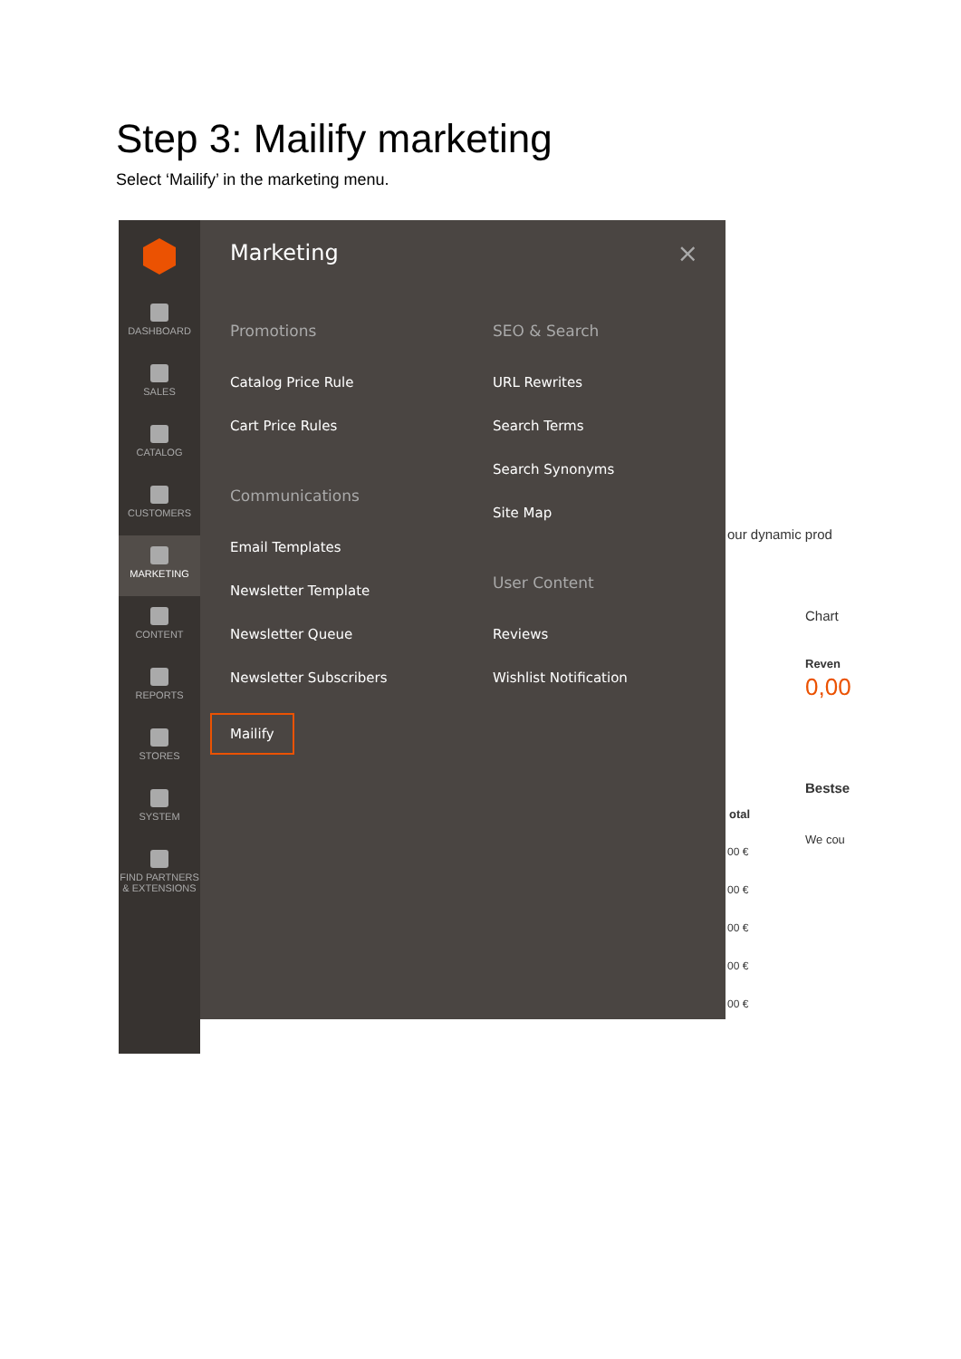Step 3: Mailify marketing
Select ‘Mailify’ in the marketing menu.
DASHBOARD
SALES
CATALOG
CUSTOMERS
MARKETING
CONTENT
REPORTS
STORES
SYSTEM
FIND PARTNERS & EXTENSIONS
Marketing ×
Promotions
Catalog Price Rule
Cart Price Rules
Communications
Email Templates
Newsletter Template
Newsletter Queue
Newsletter Subscribers
Mailify
SEO & Search
URL Rewrites
Search Terms
Search Synonyms
Site Map
User Content
Reviews
Wishlist Notification
our dynamic prod
Chart
Reven
0,00
Bestse
otal
We cou
00 €
00 €
00 €
00 €
00 €